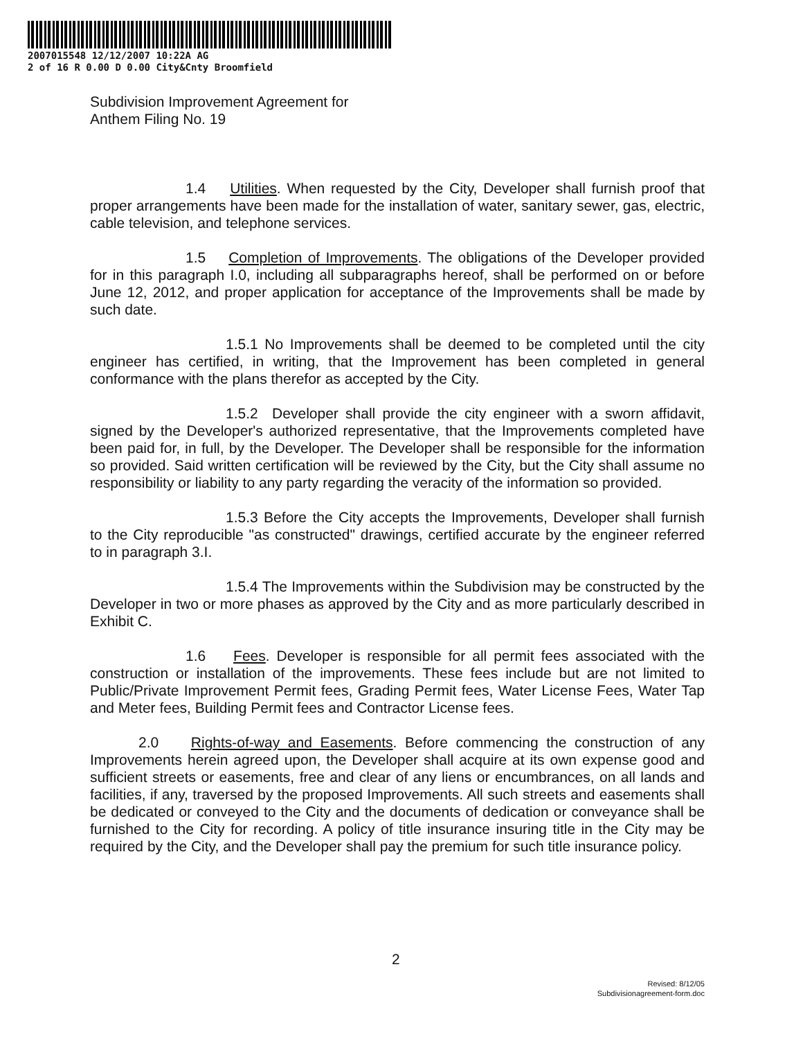2007015548 12/12/2007 10:22A AG
2 of 16 R 0.00 D 0.00 City&Cnty Broomfield
Subdivision Improvement Agreement for
Anthem Filing No. 19
1.4 Utilities. When requested by the City, Developer shall furnish proof that proper arrangements have been made for the installation of water, sanitary sewer, gas, electric, cable television, and telephone services.
1.5 Completion of Improvements. The obligations of the Developer provided for in this paragraph I.0, including all subparagraphs hereof, shall be performed on or before June 12, 2012, and proper application for acceptance of the Improvements shall be made by such date.
1.5.1 No Improvements shall be deemed to be completed until the city engineer has certified, in writing, that the Improvement has been completed in general conformance with the plans therefor as accepted by the City.
1.5.2 Developer shall provide the city engineer with a sworn affidavit, signed by the Developer's authorized representative, that the Improvements completed have been paid for, in full, by the Developer. The Developer shall be responsible for the information so provided. Said written certification will be reviewed by the City, but the City shall assume no responsibility or liability to any party regarding the veracity of the information so provided.
1.5.3 Before the City accepts the Improvements, Developer shall furnish to the City reproducible "as constructed" drawings, certified accurate by the engineer referred to in paragraph 3.I.
1.5.4 The Improvements within the Subdivision may be constructed by the Developer in two or more phases as approved by the City and as more particularly described in Exhibit C.
1.6 Fees. Developer is responsible for all permit fees associated with the construction or installation of the improvements. These fees include but are not limited to Public/Private Improvement Permit fees, Grading Permit fees, Water License Fees, Water Tap and Meter fees, Building Permit fees and Contractor License fees.
2.0 Rights-of-way and Easements. Before commencing the construction of any Improvements herein agreed upon, the Developer shall acquire at its own expense good and sufficient streets or easements, free and clear of any liens or encumbrances, on all lands and facilities, if any, traversed by the proposed Improvements. All such streets and easements shall be dedicated or conveyed to the City and the documents of dedication or conveyance shall be furnished to the City for recording. A policy of title insurance insuring title in the City may be required by the City, and the Developer shall pay the premium for such title insurance policy.
2
Revised: 8/12/05
Subdivisionagreement-form.doc